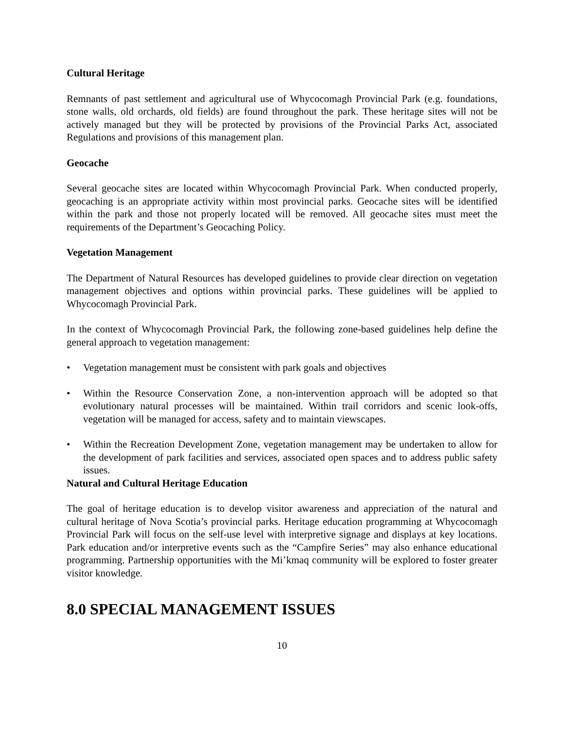Cultural Heritage
Remnants of past settlement and agricultural use of Whycocomagh Provincial Park (e.g. foundations, stone walls, old orchards, old fields) are found throughout the park. These heritage sites will not be actively managed but they will be protected by provisions of the Provincial Parks Act, associated Regulations and provisions of this management plan.
Geocache
Several geocache sites are located within Whycocomagh Provincial Park. When conducted properly, geocaching is an appropriate activity within most provincial parks. Geocache sites will be identified within the park and those not properly located will be removed. All geocache sites must meet the requirements of the Department’s Geocaching Policy.
Vegetation Management
The Department of Natural Resources has developed guidelines to provide clear direction on vegetation management objectives and options within provincial parks. These guidelines will be applied to Whycocomagh Provincial Park.
In the context of Whycocomagh Provincial Park, the following zone-based guidelines help define the general approach to vegetation management:
• Vegetation management must be consistent with park goals and objectives
• Within the Resource Conservation Zone, a non-intervention approach will be adopted so that evolutionary natural processes will be maintained. Within trail corridors and scenic look-offs, vegetation will be managed for access, safety and to maintain viewscapes.
• Within the Recreation Development Zone, vegetation management may be undertaken to allow for the development of park facilities and services, associated open spaces and to address public safety issues.
Natural and Cultural Heritage Education
The goal of heritage education is to develop visitor awareness and appreciation of the natural and cultural heritage of Nova Scotia’s provincial parks. Heritage education programming at Whycocomagh Provincial Park will focus on the self-use level with interpretive signage and displays at key locations. Park education and/or interpretive events such as the “Campfire Series” may also enhance educational programming. Partnership opportunities with the Mi’kmaq community will be explored to foster greater visitor knowledge.
8.0 SPECIAL MANAGEMENT ISSUES
10